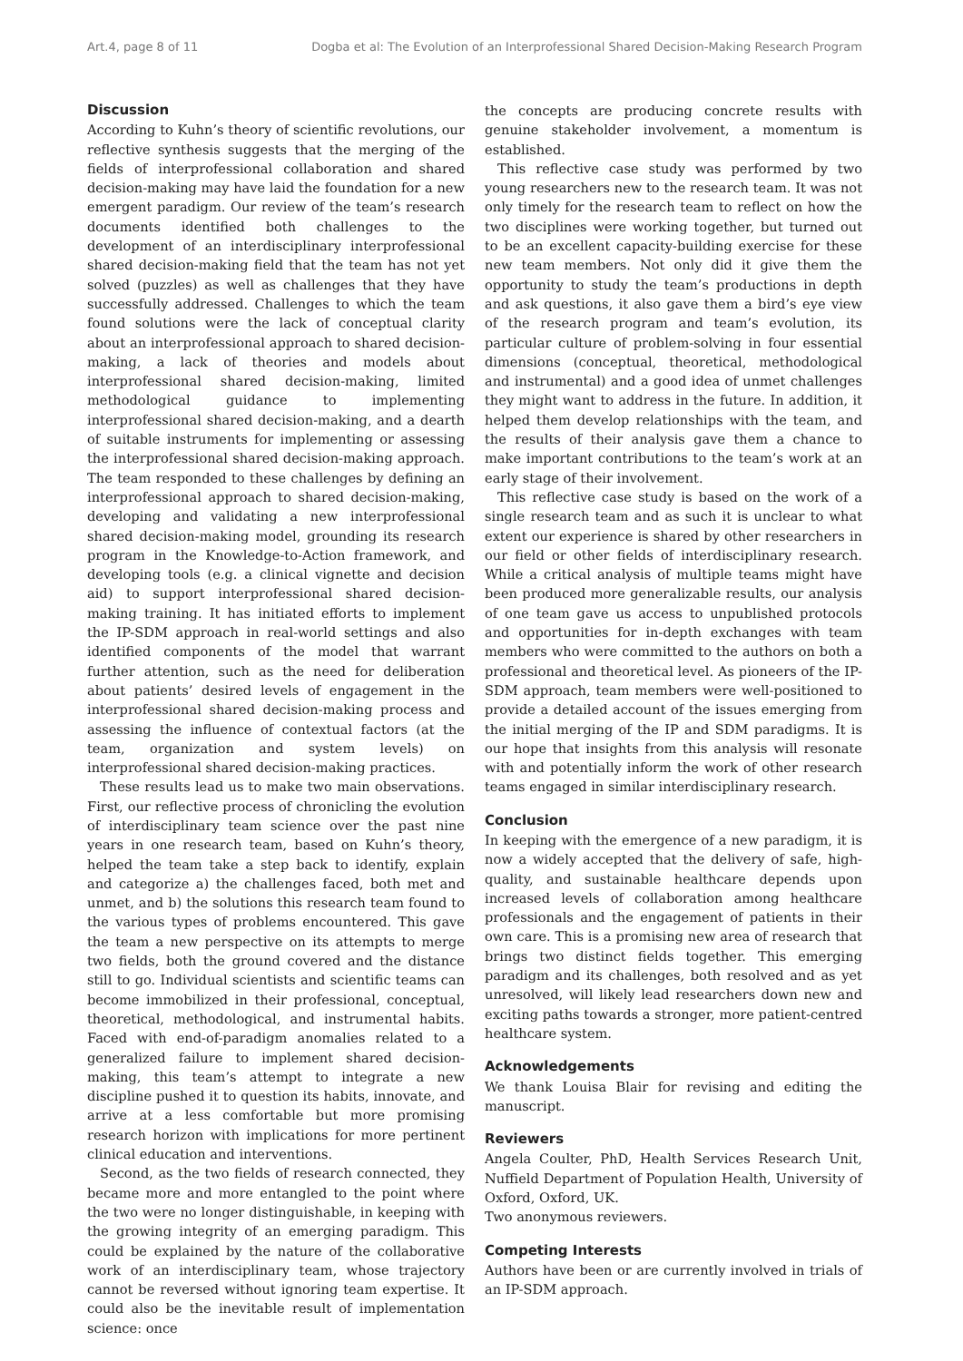Art.4, page 8 of 11 Dogba et al: The Evolution of an Interprofessional Shared Decision-Making Research Program
Discussion
According to Kuhn’s theory of scientific revolutions, our reflective synthesis suggests that the merging of the fields of interprofessional collaboration and shared decision-making may have laid the foundation for a new emergent paradigm. Our review of the team’s research documents identified both challenges to the development of an interdisciplinary interprofessional shared decision-making field that the team has not yet solved (puzzles) as well as challenges that they have successfully addressed. Challenges to which the team found solutions were the lack of conceptual clarity about an interprofessional approach to shared decision-making, a lack of theories and models about interprofessional shared decision-making, limited methodological guidance to implementing interprofessional shared decision-making, and a dearth of suitable instruments for implementing or assessing the interprofessional shared decision-making approach. The team responded to these challenges by defining an interprofessional approach to shared decision-making, developing and validating a new interprofessional shared decision-making model, grounding its research program in the Knowledge-to-Action framework, and developing tools (e.g. a clinical vignette and decision aid) to support interprofessional shared decision-making training. It has initiated efforts to implement the IP-SDM approach in real-world settings and also identified components of the model that warrant further attention, such as the need for deliberation about patients’ desired levels of engagement in the interprofessional shared decision-making process and assessing the influence of contextual factors (at the team, organization and system levels) on interprofessional shared decision-making practices.
These results lead us to make two main observations. First, our reflective process of chronicling the evolution of interdisciplinary team science over the past nine years in one research team, based on Kuhn’s theory, helped the team take a step back to identify, explain and categorize a) the challenges faced, both met and unmet, and b) the solutions this research team found to the various types of problems encountered. This gave the team a new perspective on its attempts to merge two fields, both the ground covered and the distance still to go. Individual scientists and scientific teams can become immobilized in their professional, conceptual, theoretical, methodological, and instrumental habits. Faced with end-of-paradigm anomalies related to a generalized failure to implement shared decision-making, this team’s attempt to integrate a new discipline pushed it to question its habits, innovate, and arrive at a less comfortable but more promising research horizon with implications for more pertinent clinical education and interventions.
Second, as the two fields of research connected, they became more and more entangled to the point where the two were no longer distinguishable, in keeping with the growing integrity of an emerging paradigm. This could be explained by the nature of the collaborative work of an interdisciplinary team, whose trajectory cannot be reversed without ignoring team expertise. It could also be the inevitable result of implementation science: once
the concepts are producing concrete results with genuine stakeholder involvement, a momentum is established.
This reflective case study was performed by two young researchers new to the research team. It was not only timely for the research team to reflect on how the two disciplines were working together, but turned out to be an excellent capacity-building exercise for these new team members. Not only did it give them the opportunity to study the team’s productions in depth and ask questions, it also gave them a bird’s eye view of the research program and team’s evolution, its particular culture of problem-solving in four essential dimensions (conceptual, theoretical, methodological and instrumental) and a good idea of unmet challenges they might want to address in the future. In addition, it helped them develop relationships with the team, and the results of their analysis gave them a chance to make important contributions to the team’s work at an early stage of their involvement.
This reflective case study is based on the work of a single research team and as such it is unclear to what extent our experience is shared by other researchers in our field or other fields of interdisciplinary research. While a critical analysis of multiple teams might have been produced more generalizable results, our analysis of one team gave us access to unpublished protocols and opportunities for in-depth exchanges with team members who were committed to the authors on both a professional and theoretical level. As pioneers of the IP-SDM approach, team members were well-positioned to provide a detailed account of the issues emerging from the initial merging of the IP and SDM paradigms. It is our hope that insights from this analysis will resonate with and potentially inform the work of other research teams engaged in similar interdisciplinary research.
Conclusion
In keeping with the emergence of a new paradigm, it is now a widely accepted that the delivery of safe, high-quality, and sustainable healthcare depends upon increased levels of collaboration among healthcare professionals and the engagement of patients in their own care. This is a promising new area of research that brings two distinct fields together. This emerging paradigm and its challenges, both resolved and as yet unresolved, will likely lead researchers down new and exciting paths towards a stronger, more patient-centred healthcare system.
Acknowledgements
We thank Louisa Blair for revising and editing the manuscript.
Reviewers
Angela Coulter, PhD, Health Services Research Unit, Nuffield Department of Population Health, University of Oxford, Oxford, UK.
Two anonymous reviewers.
Competing Interests
Authors have been or are currently involved in trials of an IP-SDM approach.